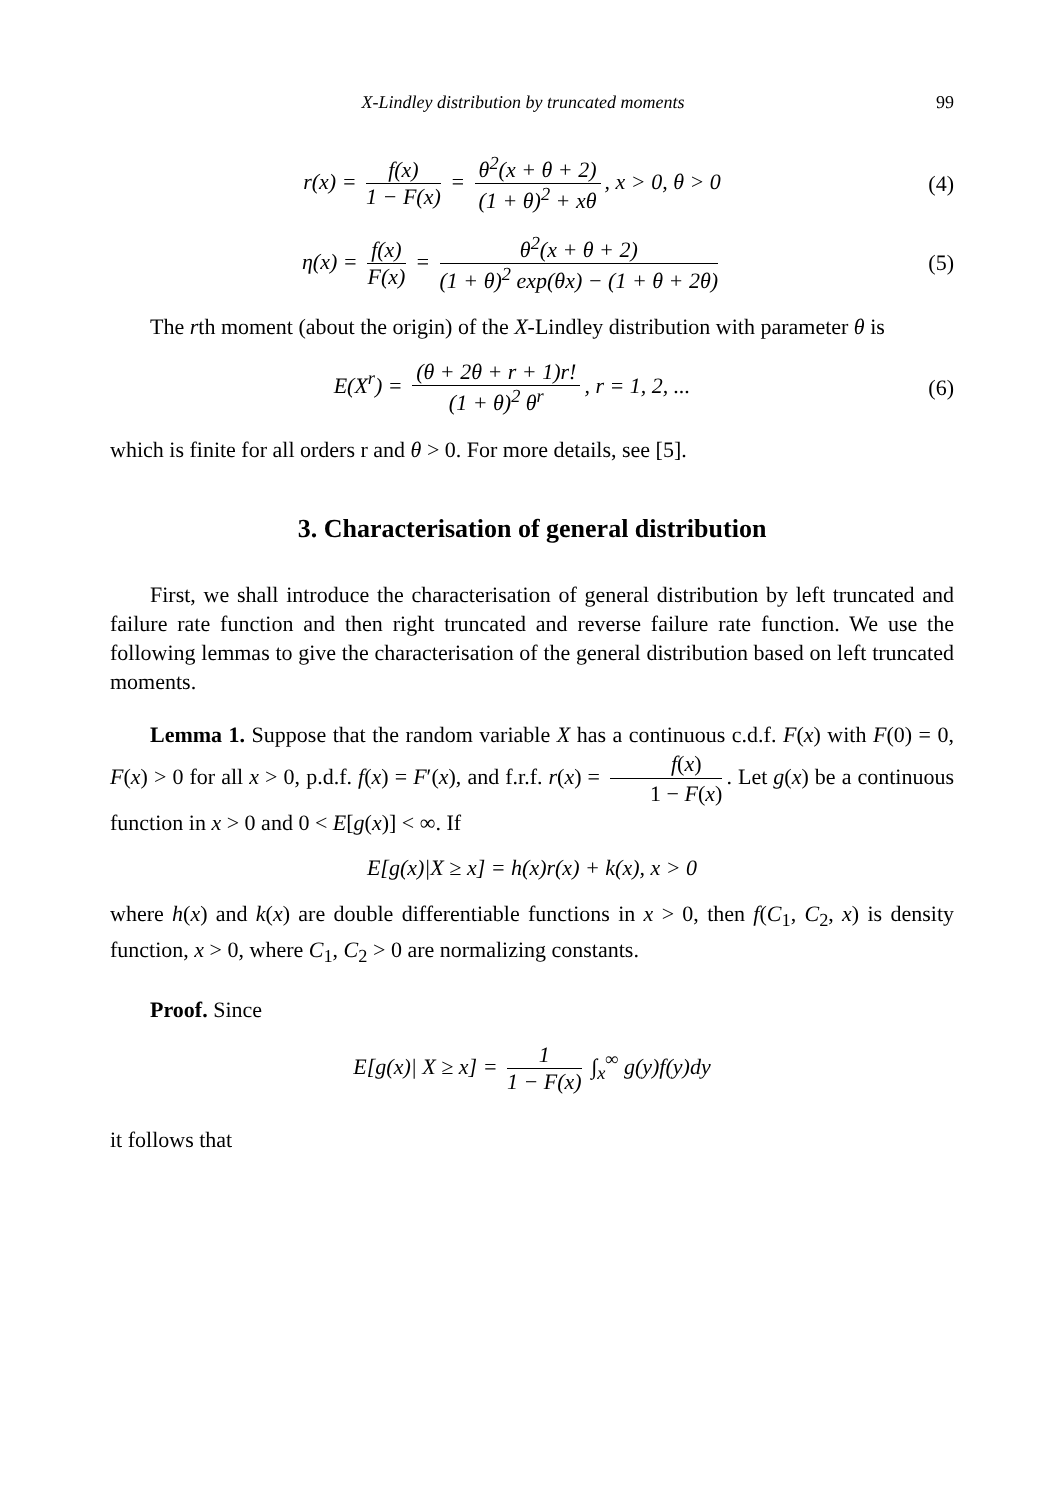X-Lindley distribution by truncated moments 99
r(x) = f(x) 1 − F(x) = θ<sup>2</sup>(x + θ + 2) (1 + θ)<sup>2</sup> + xθ, x > 0, θ > 0
(4)
η(x) = f(x) F(x) = θ<sup>2</sup>(x + θ + 2) (1 + θ)<sup>2</sup> exp(θx) − (1 + θ + 2θ)
(5)
The rth moment (about the origin) of the X-Lindley distribution with parameter θ is
E(X<sup>r</sup>) = (θ + 2θ + r + 1)r! (1 + θ)<sup>2</sup> θ<sup>r</sup>, r = 1, 2, ...
(6)
which is finite for all orders r and θ > 0. For more details, see [5].
3. Characterisation of general distribution
First, we shall introduce the characterisation of general distribution by left truncated and failure rate function and then right truncated and reverse failure rate function. We use the following lemmas to give the characterisation of the general distribution based on left truncated moments.
Lemma 1. Suppose that the random variable X has a continuous c.d.f. F(x) with F(0) = 0, F(x) > 0 for all x > 0, p.d.f. f(x) = F′(x), and f.r.f. r(x) = f(x) 1 − F(x). Let g(x) be a continuous function in x > 0 and 0 < E[g(x)] < ∞. If
E[g(x)|X ≥ x] = h(x)r(x) + k(x), x > 0
where h(x) and k(x) are double differentiable functions in x > 0, then f(C<sub>1</sub>, C<sub>2</sub>, x) is density function, x > 0, where C<sub>1</sub>, C<sub>2</sub> > 0 are normalizing constants.
Proof. Since
E[g(x)| X ≥ x] = 1 1 − F(x) ∫<sub>x</sub><sup>∞</sup> g(y)f(y)dy
it follows that